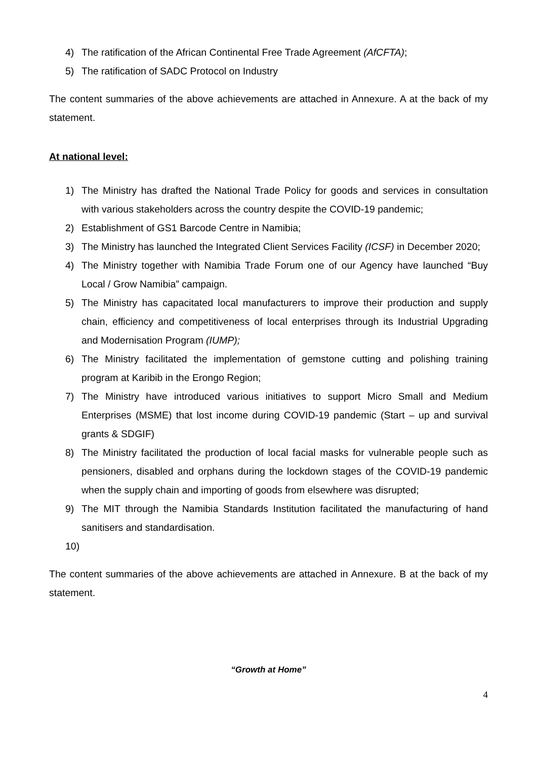4) The ratification of the African Continental Free Trade Agreement (AfCFTA);
5) The ratification of SADC Protocol on Industry
The content summaries of the above achievements are attached in Annexure. A at the back of my statement.
At national level:
1) The Ministry has drafted the National Trade Policy for goods and services in consultation with various stakeholders across the country despite the COVID-19 pandemic;
2) Establishment of GS1 Barcode Centre in Namibia;
3) The Ministry has launched the Integrated Client Services Facility (ICSF) in December 2020;
4) The Ministry together with Namibia Trade Forum one of our Agency have launched “Buy Local / Grow Namibia” campaign.
5) The Ministry has capacitated local manufacturers to improve their production and supply chain, efficiency and competitiveness of local enterprises through its Industrial Upgrading and Modernisation Program (IUMP);
6) The Ministry facilitated the implementation of gemstone cutting and polishing training program at Karibib in the Erongo Region;
7) The Ministry have introduced various initiatives to support Micro Small and Medium Enterprises (MSME) that lost income during COVID-19 pandemic (Start – up and survival grants & SDGIF)
8) The Ministry facilitated the production of local facial masks for vulnerable people such as pensioners, disabled and orphans during the lockdown stages of the COVID-19 pandemic when the supply chain and importing of goods from elsewhere was disrupted;
9) The MIT through the Namibia Standards Institution facilitated the manufacturing of hand sanitisers and standardisation.
10)
The content summaries of the above achievements are attached in Annexure. B at the back of my statement.
“Growth at Home”
4